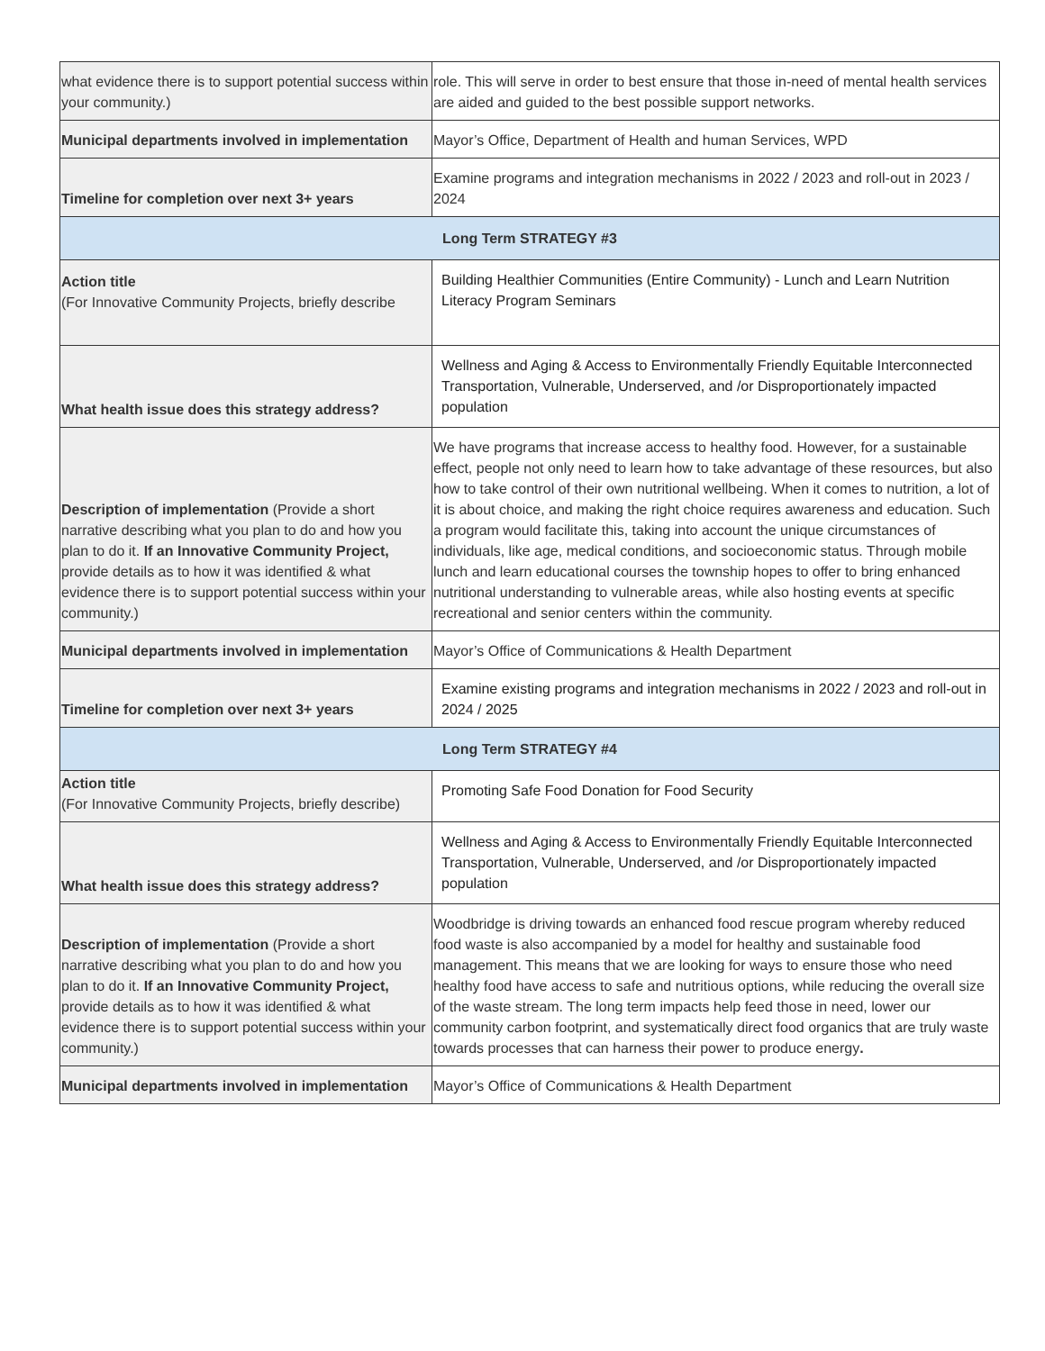| what evidence there is to support potential success within your community.) | role. This will serve in order to best ensure that those in-need of mental health services are aided and guided to the best possible support networks. |
| Municipal departments involved in implementation | Mayor’s Office, Department of Health and human Services, WPD |
| Timeline for completion over next 3+ years | Examine programs and integration mechanisms in 2022 / 2023 and roll-out in 2023 / 2024 |
| Long Term STRATEGY #3 | |
| Action title (For Innovative Community Projects, briefly describe | Building Healthier Communities (Entire Community) - Lunch and Learn Nutrition Literacy Program Seminars |
| What health issue does this strategy address? | Wellness and Aging & Access to Environmentally Friendly Equitable Interconnected Transportation, Vulnerable, Underserved, and /or Disproportionately impacted population |
| Description of implementation (Provide a short narrative describing what you plan to do and how you plan to do it. If an Innovative Community Project, provide details as to how it was identified & what evidence there is to support potential success within your community.) | We have programs that increase access to healthy food. However, for a sustainable effect, people not only need to learn how to take advantage of these resources, but also how to take control of their own nutritional wellbeing. When it comes to nutrition, a lot of it is about choice, and making the right choice requires awareness and education. Such a program would facilitate this, taking into account the unique circumstances of individuals, like age, medical conditions, and socioeconomic status. Through mobile lunch and learn educational courses the township hopes to offer to bring enhanced nutritional understanding to vulnerable areas, while also hosting events at specific recreational and senior centers within the community. |
| Municipal departments involved in implementation | Mayor’s Office of Communications & Health Department |
| Timeline for completion over next 3+ years | Examine existing programs and integration mechanisms in 2022 / 2023 and roll-out in 2024 / 2025 |
| Long Term STRATEGY #4 | |
| Action title (For Innovative Community Projects, briefly describe) | Promoting Safe Food Donation for Food Security |
| What health issue does this strategy address? | Wellness and Aging & Access to Environmentally Friendly Equitable Interconnected Transportation, Vulnerable, Underserved, and /or Disproportionately impacted population |
| Description of implementation (Provide a short narrative describing what you plan to do and how you plan to do it. If an Innovative Community Project, provide details as to how it was identified & what evidence there is to support potential success within your community.) | Woodbridge is driving towards an enhanced food rescue program whereby reduced food waste is also accompanied by a model for healthy and sustainable food management. This means that we are looking for ways to ensure those who need healthy food have access to safe and nutritious options, while reducing the overall size of the waste stream. The long term impacts help feed those in need, lower our community carbon footprint, and systematically direct food organics that are truly waste towards processes that can harness their power to produce energy . |
| Municipal departments involved in implementation | Mayor’s Office of Communications & Health Department |